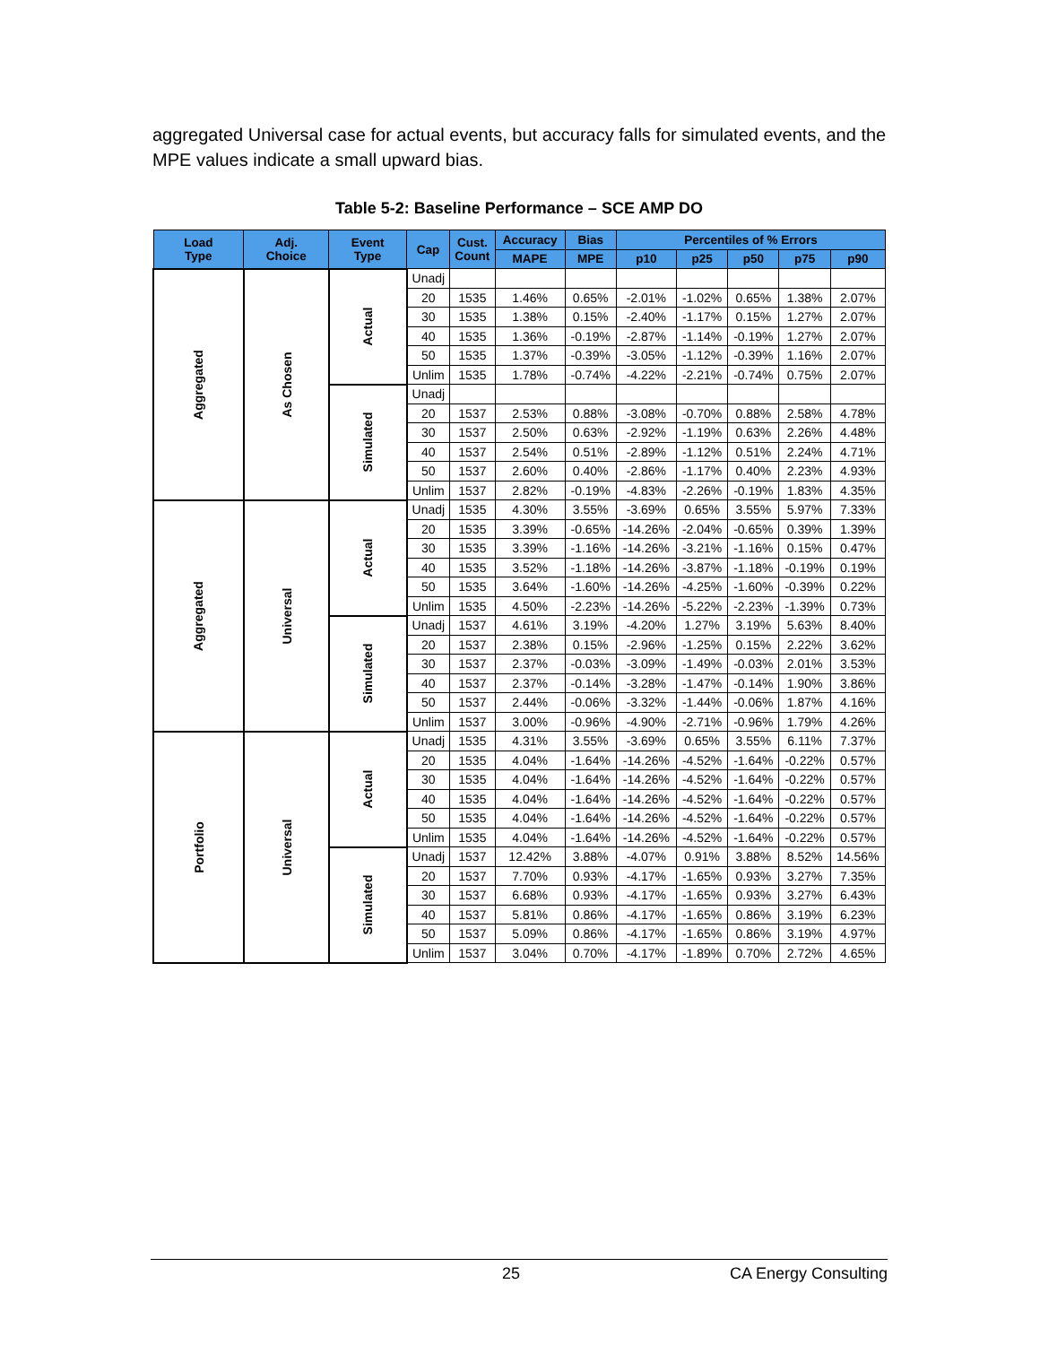aggregated Universal case for actual events, but accuracy falls for simulated events, and the MPE values indicate a small upward bias.
Table 5-2: Baseline Performance – SCE AMP DO
| Load Type | Adj. Choice | Event Type | Cap | Cust. Count | Accuracy | Bias | Percentiles of % Errors | | | | |
| --- | --- | --- | --- | --- | --- | --- | --- | --- | --- | --- | --- |
| | | | | | MAPE | MPE | p10 | p25 | p50 | p75 | p90 |
| Aggregated | As Chosen | Actual | Unadj | | | | | | | | |
| | | | 20 | 1535 | 1.46% | 0.65% | -2.01% | -1.02% | 0.65% | 1.38% | 2.07% |
| | | | 30 | 1535 | 1.38% | 0.15% | -2.40% | -1.17% | 0.15% | 1.27% | 2.07% |
| | | | 40 | 1535 | 1.36% | -0.19% | -2.87% | -1.14% | -0.19% | 1.27% | 2.07% |
| | | | 50 | 1535 | 1.37% | -0.39% | -3.05% | -1.12% | -0.39% | 1.16% | 2.07% |
| | | | Unlim | 1535 | 1.78% | -0.74% | -4.22% | -2.21% | -0.74% | 0.75% | 2.07% |
| | | Simulated | Unadj | | | | | | | | |
| | | | 20 | 1537 | 2.53% | 0.88% | -3.08% | -0.70% | 0.88% | 2.58% | 4.78% |
| | | | 30 | 1537 | 2.50% | 0.63% | -2.92% | -1.19% | 0.63% | 2.26% | 4.48% |
| | | | 40 | 1537 | 2.54% | 0.51% | -2.89% | -1.12% | 0.51% | 2.24% | 4.71% |
| | | | 50 | 1537 | 2.60% | 0.40% | -2.86% | -1.17% | 0.40% | 2.23% | 4.93% |
| | | | Unlim | 1537 | 2.82% | -0.19% | -4.83% | -2.26% | -0.19% | 1.83% | 4.35% |
| Aggregated | Universal | Actual | Unadj | 1535 | 4.30% | 3.55% | -3.69% | 0.65% | 3.55% | 5.97% | 7.33% |
| | | | 20 | 1535 | 3.39% | -0.65% | -14.26% | -2.04% | -0.65% | 0.39% | 1.39% |
| | | | 30 | 1535 | 3.39% | -1.16% | -14.26% | -3.21% | -1.16% | 0.15% | 0.47% |
| | | | 40 | 1535 | 3.52% | -1.18% | -14.26% | -3.87% | -1.18% | -0.19% | 0.19% |
| | | | 50 | 1535 | 3.64% | -1.60% | -14.26% | -4.25% | -1.60% | -0.39% | 0.22% |
| | | | Unlim | 1535 | 4.50% | -2.23% | -14.26% | -5.22% | -2.23% | -1.39% | 0.73% |
| | | Simulated | Unadj | 1537 | 4.61% | 3.19% | -4.20% | 1.27% | 3.19% | 5.63% | 8.40% |
| | | | 20 | 1537 | 2.38% | 0.15% | -2.96% | -1.25% | 0.15% | 2.22% | 3.62% |
| | | | 30 | 1537 | 2.37% | -0.03% | -3.09% | -1.49% | -0.03% | 2.01% | 3.53% |
| | | | 40 | 1537 | 2.37% | -0.14% | -3.28% | -1.47% | -0.14% | 1.90% | 3.86% |
| | | | 50 | 1537 | 2.44% | -0.06% | -3.32% | -1.44% | -0.06% | 1.87% | 4.16% |
| | | | Unlim | 1537 | 3.00% | -0.96% | -4.90% | -2.71% | -0.96% | 1.79% | 4.26% |
| Portfolio | Universal | Actual | Unadj | 1535 | 4.31% | 3.55% | -3.69% | 0.65% | 3.55% | 6.11% | 7.37% |
| | | | 20 | 1535 | 4.04% | -1.64% | -14.26% | -4.52% | -1.64% | -0.22% | 0.57% |
| | | | 30 | 1535 | 4.04% | -1.64% | -14.26% | -4.52% | -1.64% | -0.22% | 0.57% |
| | | | 40 | 1535 | 4.04% | -1.64% | -14.26% | -4.52% | -1.64% | -0.22% | 0.57% |
| | | | 50 | 1535 | 4.04% | -1.64% | -14.26% | -4.52% | -1.64% | -0.22% | 0.57% |
| | | | Unlim | 1535 | 4.04% | -1.64% | -14.26% | -4.52% | -1.64% | -0.22% | 0.57% |
| | | Simulated | Unadj | 1537 | 12.42% | 3.88% | -4.07% | 0.91% | 3.88% | 8.52% | 14.56% |
| | | | 20 | 1537 | 7.70% | 0.93% | -4.17% | -1.65% | 0.93% | 3.27% | 7.35% |
| | | | 30 | 1537 | 6.68% | 0.93% | -4.17% | -1.65% | 0.93% | 3.27% | 6.43% |
| | | | 40 | 1537 | 5.81% | 0.86% | -4.17% | -1.65% | 0.86% | 3.19% | 6.23% |
| | | | 50 | 1537 | 5.09% | 0.86% | -4.17% | -1.65% | 0.86% | 3.19% | 4.97% |
| | | | Unlim | 1537 | 3.04% | 0.70% | -4.17% | -1.89% | 0.70% | 2.72% | 4.65% |
25 CA Energy Consulting